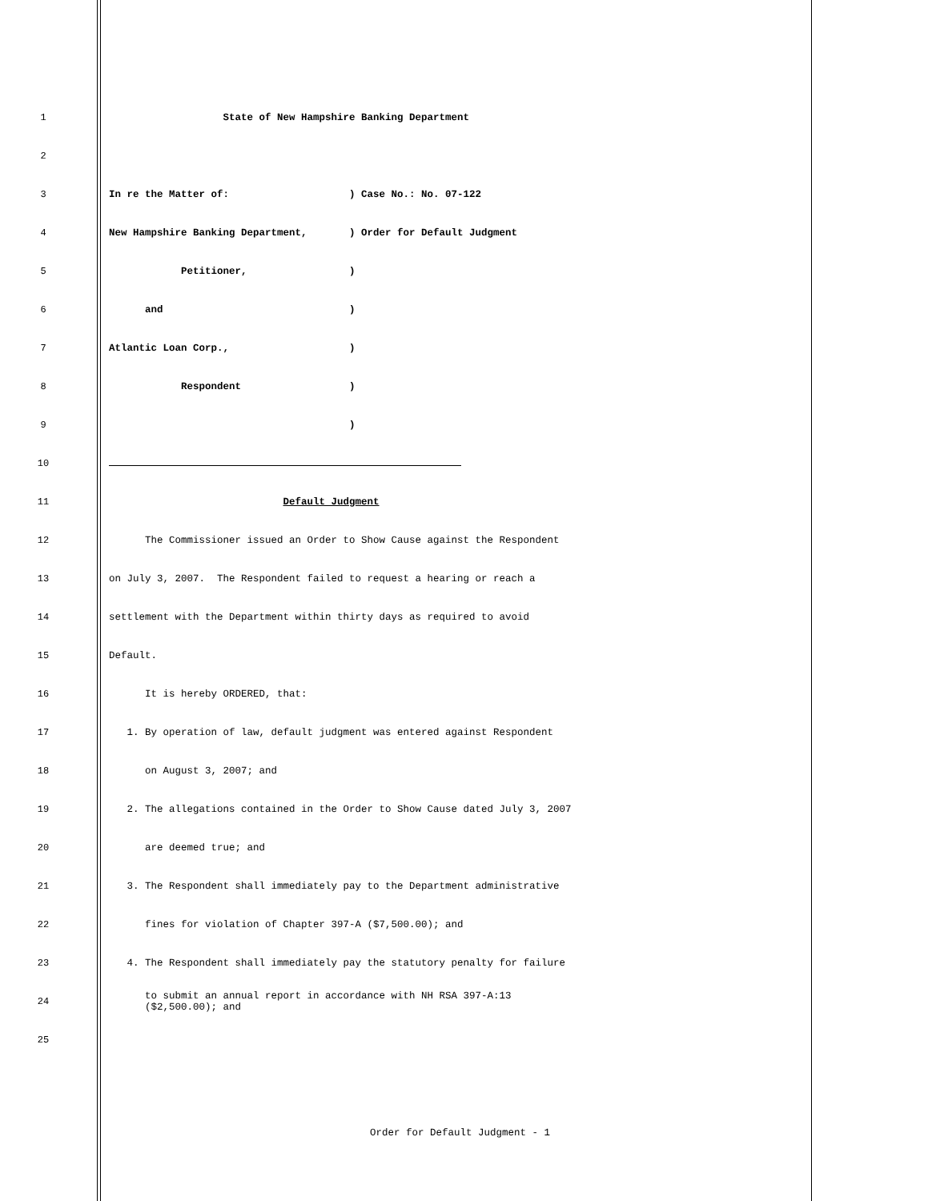1
State of New Hampshire Banking Department
2
3
In re the Matter of: ) Case No.: No. 07-122
4
New Hampshire Banking Department, ) Order for Default Judgment
5
Petitioner, )
6
and )
7
Atlantic Loan Corp., )
8
Respondent )
9
)
10
11
Default Judgment
12
The Commissioner issued an Order to Show Cause against the Respondent
13
on July 3, 2007. The Respondent failed to request a hearing or reach a
14
settlement with the Department within thirty days as required to avoid
15
Default.
16
It is hereby ORDERED, that:
17
1. By operation of law, default judgment was entered against Respondent
18
on August 3, 2007; and
19
2. The allegations contained in the Order to Show Cause dated July 3, 2007
20
are deemed true; and
21
3. The Respondent shall immediately pay to the Department administrative
22
fines for violation of Chapter 397-A ($7,500.00); and
23
4. The Respondent shall immediately pay the statutory penalty for failure
24
to submit an annual report in accordance with NH RSA 397-A:13 ($2,500.00); and
25
Order for Default Judgment - 1